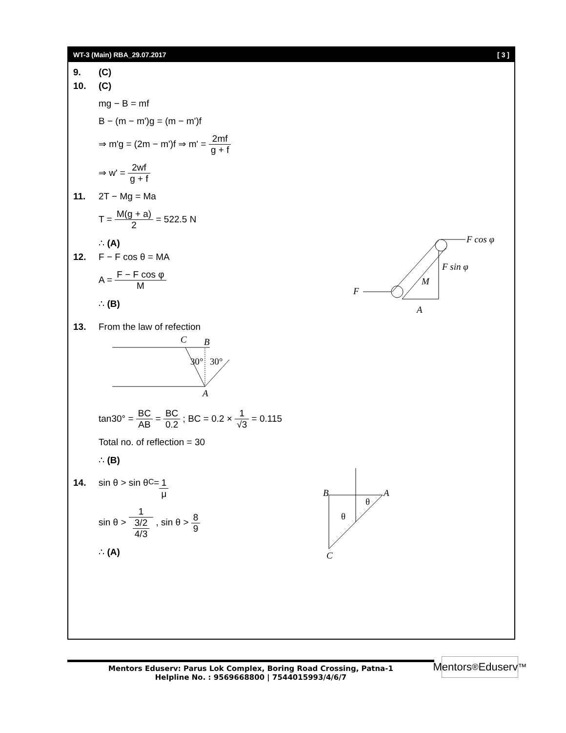WT-3 (Main) RBA_29.07.2017 [ 3 ]
9. (C)
10. (C)
mg − B = mf
B − (m − m')g = (m − m')f
⇒ m'g = (2m − m')f ⇒ m' = 2mf g + f
⇒ w' = 2wf g + f
11. 2T − Mg = Ma
T = M(g + a) 2 = 522.5 N
∴ (A)
12. F − F cos θ = MA
A = F − F cos φ M
∴ (B)
F cos φ
F sin φ
M
F
A
13. From the law of refection
C
B
30°
30°
A
tan30° = BC AB = BC 0.2 ; BC = 0.2 × 1 √3 = 0.115
Total no. of reflection = 30
∴ (B)
14. sin θ > sin θ<sub>C</sub> = 1 μ
sin θ > 1 3/2
4/3 , sin θ > 8 9
∴ (A)
B
A
C
θ
θ
Mentors Eduserv: Parus Lok Complex, Boring Road Crossing, Patna-1
Helpline No. : 9569668800 | 7544015993/4/6/7
Mentors<sup>®</sup> Eduserv<sup>™</sup>